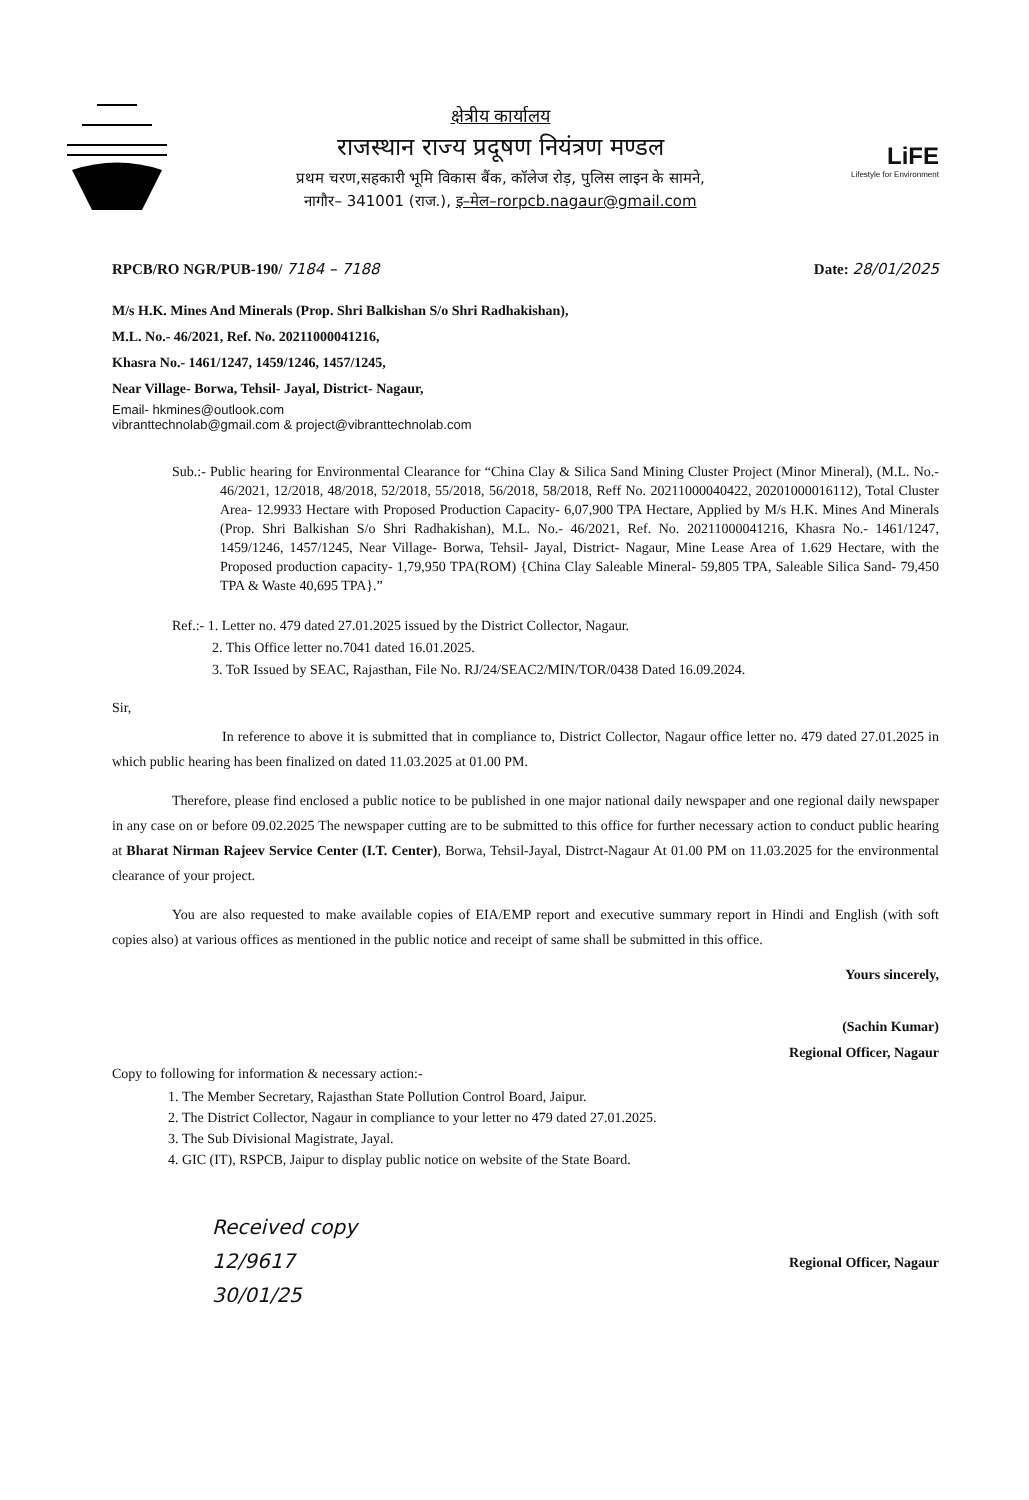क्षेत्रीय कार्यालय
राजस्थान राज्य प्रदूषण नियंत्रण मण्डल
प्रथम चरण,सहकारी भूमि विकास बैंक, कॉलेज रोड़, पुलिस लाइन के सामने,
नागौर– 341001 (राज.), इ–मेल–rorpcb.nagaur@gmail.com
LiFE
Lifestyle for Environment
RPCB/RO NGR/PUB-190/ 7184 – 7188 Date: 28/01/2025
M/s H.K. Mines And Minerals (Prop. Shri Balkishan S/o Shri Radhakishan),
M.L. No.- 46/2021, Ref. No. 20211000041216,
Khasra No.- 1461/1247, 1459/1246, 1457/1245,
Near Village- Borwa, Tehsil- Jayal, District- Nagaur,
Email- hkmines@outlook.com
vibranttechnolab@gmail.com & project@vibranttechnolab.com
Sub.:- Public hearing for Environmental Clearance for “China Clay & Silica Sand Mining Cluster Project (Minor Mineral), (M.L. No.- 46/2021, 12/2018, 48/2018, 52/2018, 55/2018, 56/2018, 58/2018, Reff No. 20211000040422, 20201000016112), Total Cluster Area- 12.9933 Hectare with Proposed Production Capacity- 6,07,900 TPA Hectare, Applied by M/s H.K. Mines And Minerals (Prop. Shri Balkishan S/o Shri Radhakishan), M.L. No.- 46/2021, Ref. No. 20211000041216, Khasra No.- 1461/1247, 1459/1246, 1457/1245, Near Village- Borwa, Tehsil- Jayal, District- Nagaur, Mine Lease Area of 1.629 Hectare, with the Proposed production capacity- 1,79,950 TPA(ROM) {China Clay Saleable Mineral- 59,805 TPA, Saleable Silica Sand- 79,450 TPA & Waste 40,695 TPA}.”
Ref.:- 1. Letter no. 479 dated 27.01.2025 issued by the District Collector, Nagaur.
2. This Office letter no.7041 dated 16.01.2025.
3. ToR Issued by SEAC, Rajasthan, File No. RJ/24/SEAC2/MIN/TOR/0438 Dated 16.09.2024.
Sir,
In reference to above it is submitted that in compliance to, District Collector, Nagaur office letter no. 479 dated 27.01.2025 in which public hearing has been finalized on dated 11.03.2025 at 01.00 PM.
Therefore, please find enclosed a public notice to be published in one major national daily newspaper and one regional daily newspaper in any case on or before 09.02.2025 The newspaper cutting are to be submitted to this office for further necessary action to conduct public hearing at Bharat Nirman Rajeev Service Center (I.T. Center), Borwa, Tehsil-Jayal, Distrct-Nagaur At 01.00 PM on 11.03.2025 for the environmental clearance of your project.
You are also requested to make available copies of EIA/EMP report and executive summary report in Hindi and English (with soft copies also) at various offices as mentioned in the public notice and receipt of same shall be submitted in this office.
Yours sincerely,
(Sachin Kumar)
Regional Officer, Nagaur
Copy to following for information & necessary action:-
1. The Member Secretary, Rajasthan State Pollution Control Board, Jaipur.
2. The District Collector, Nagaur in compliance to your letter no 479 dated 27.01.2025.
3. The Sub Divisional Magistrate, Jayal.
4. GIC (IT), RSPCB, Jaipur to display public notice on website of the State Board.
Received copy
12/9617
30/01/25
Regional Officer, Nagaur